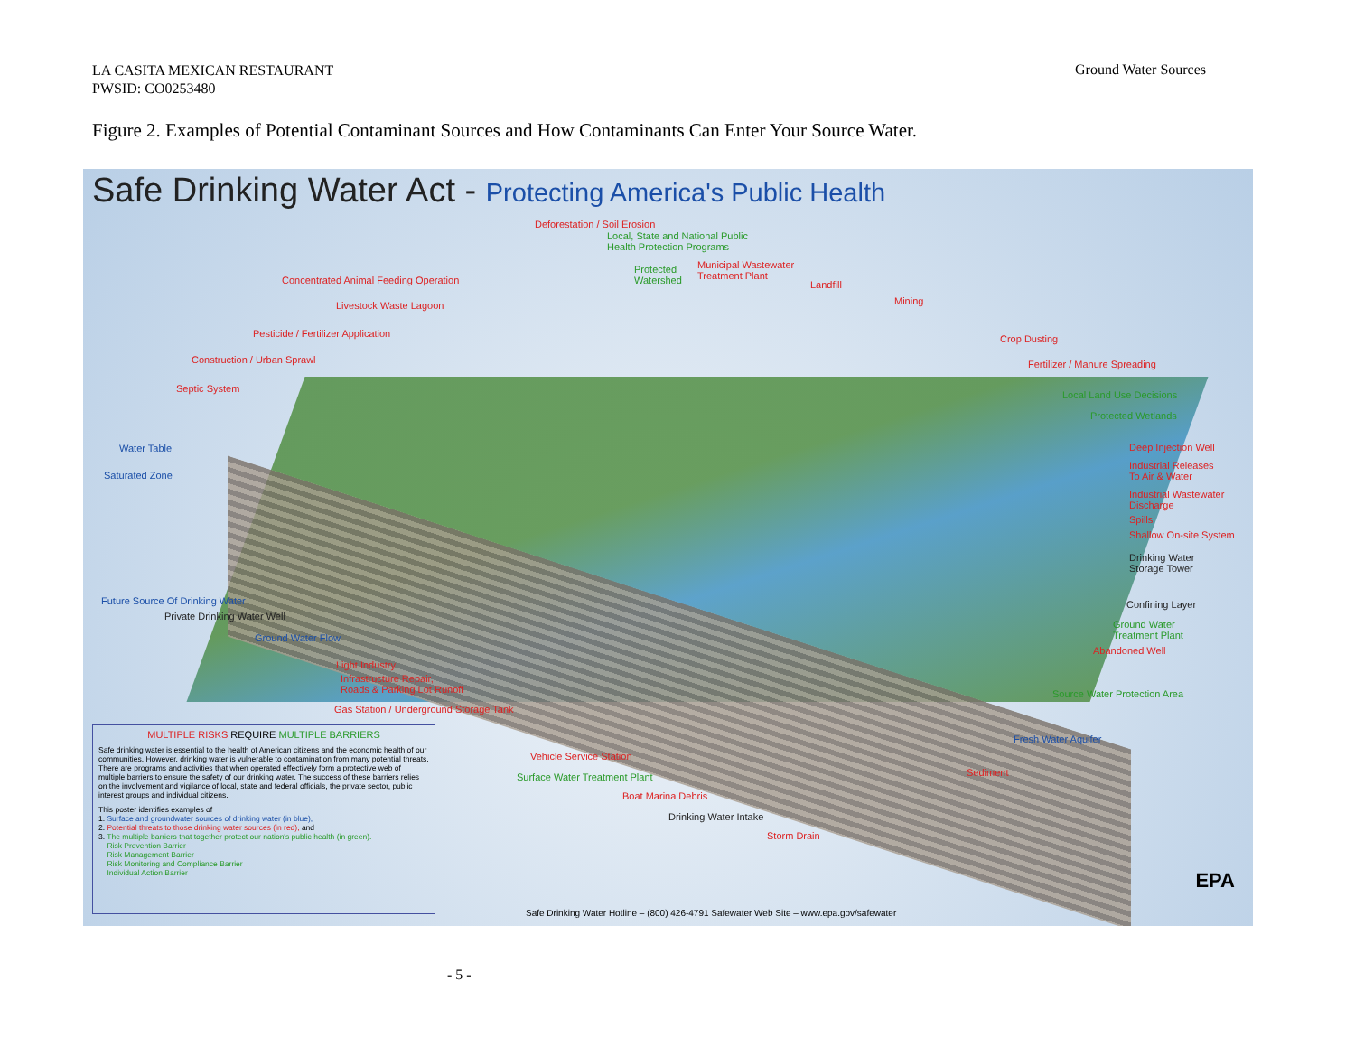LA CASITA MEXICAN RESTAURANT
PWSID: CO0253480
Ground Water Sources
Figure 2. Examples of Potential Contaminant Sources and How Contaminants Can Enter Your Source Water.
Safe Drinking Water Act - Protecting America's Public Health
Deforestation / Soil Erosion
Local, State and National Public
Health Protection Programs
Protected
Watershed
Municipal Wastewater
Treatment Plant
Concentrated Animal Feeding Operation Landfill
Mining
Livestock Waste Lagoon
Pesticide / Fertilizer Application Crop Dusting
Construction / Urban Sprawl Fertilizer / Manure Spreading
Septic System
Local Land Use Decisions
Protected Wetlands
Water Table Deep Injection Well
Industrial Releases
To Air & Water
Saturated Zone
Industrial Wastewater
Discharge
Spills
Shallow On-site System
Drinking Water
Storage Tower
Future Source Of Drinking Water Confining Layer
Private Drinking Water Well
Ground Water
Treatment Plant
Ground Water Flow
Abandoned Well
Light Industry
Infrastructure Repair,
Roads & Parking Lot Runoff
Source Water Protection Area
Gas Station / Underground Storage Tank
Fresh Water Aquifer
Vehicle Service Station
Sediment
Surface Water Treatment Plant
Boat Marina Debris
Drinking Water Intake
Storm Drain
MULTIPLE RISKS REQUIRE MULTIPLE BARRIERS
Safe drinking water is essential to the health of American citizens and the economic health of our communities. However, drinking water is vulnerable to contamination from many potential threats. There are programs and activities that when operated effectively form a protective web of multiple barriers to ensure the safety of our drinking water. The success of these barriers relies on the involvement and vigilance of local, state and federal officials, the private sector, public interest groups and individual citizens.
This poster identifies examples of
1. Surface and groundwater sources of drinking water (in blue),
2. Potential threats to those drinking water sources (in red), and
3. The multiple barriers that together protect our nation's public health (in green).
Risk Prevention Barrier
Risk Management Barrier
Risk Monitoring and Compliance Barrier
Individual Action Barrier
Safe Drinking Water Hotline – (800) 426-4791 Safewater Web Site – www.epa.gov/safewater
EPA
- 5 -